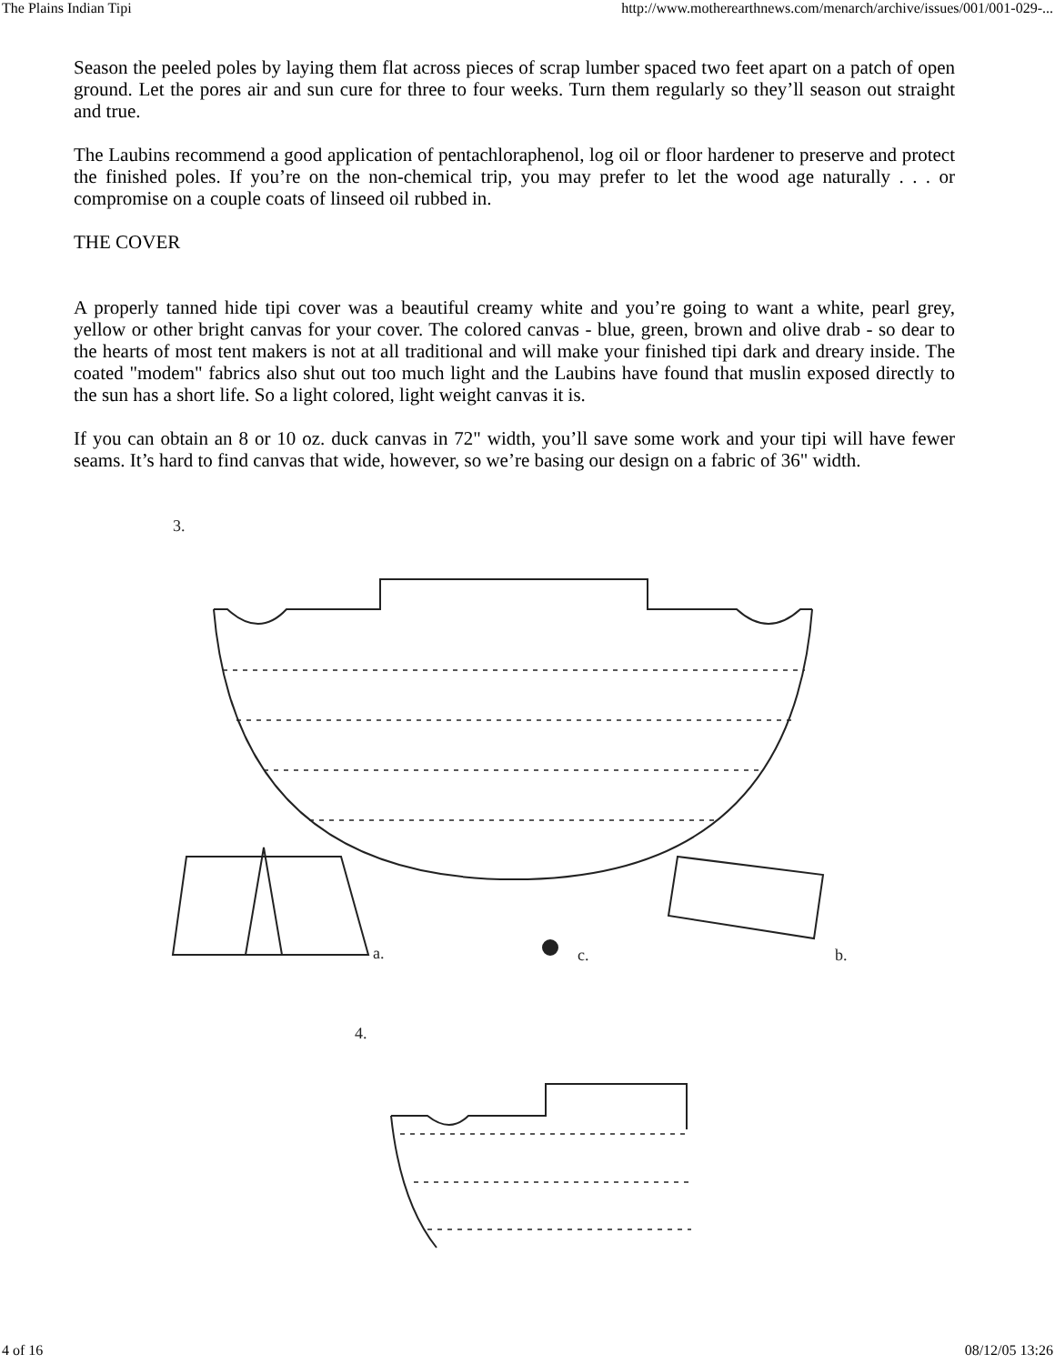The Plains Indian Tipi http://www.motherearthnews.com/menarch/archive/issues/001/001-029-...
Season the peeled poles by laying them flat across pieces of scrap lumber spaced two feet apart on a patch of open ground. Let the pores air and sun cure for three to four weeks. Turn them regularly so they’ll season out straight and true.
The Laubins recommend a good application of pentachloraphenol, log oil or floor hardener to preserve and protect the finished poles. If you’re on the non-chemical trip, you may prefer to let the wood age naturally . . . or compromise on a couple coats of linseed oil rubbed in.
THE COVER
A properly tanned hide tipi cover was a beautiful creamy white and you’re going to want a white, pearl grey, yellow or other bright canvas for your cover. The colored canvas - blue, green, brown and olive drab - so dear to the hearts of most tent makers is not at all traditional and will make your finished tipi dark and dreary inside. The coated "modem" fabrics also shut out too much light and the Laubins have found that muslin exposed directly to the sun has a short life. So a light colored, light weight canvas it is.
If you can obtain an 8 or 10 oz. duck canvas in 72" width, you’ll save some work and your tipi will have fewer seams. It’s hard to find canvas that wide, however, so we’re basing our design on a fabric of 36" width.
3.
a.
b.
c.
4.
4 of 16 08/12/05 13:26